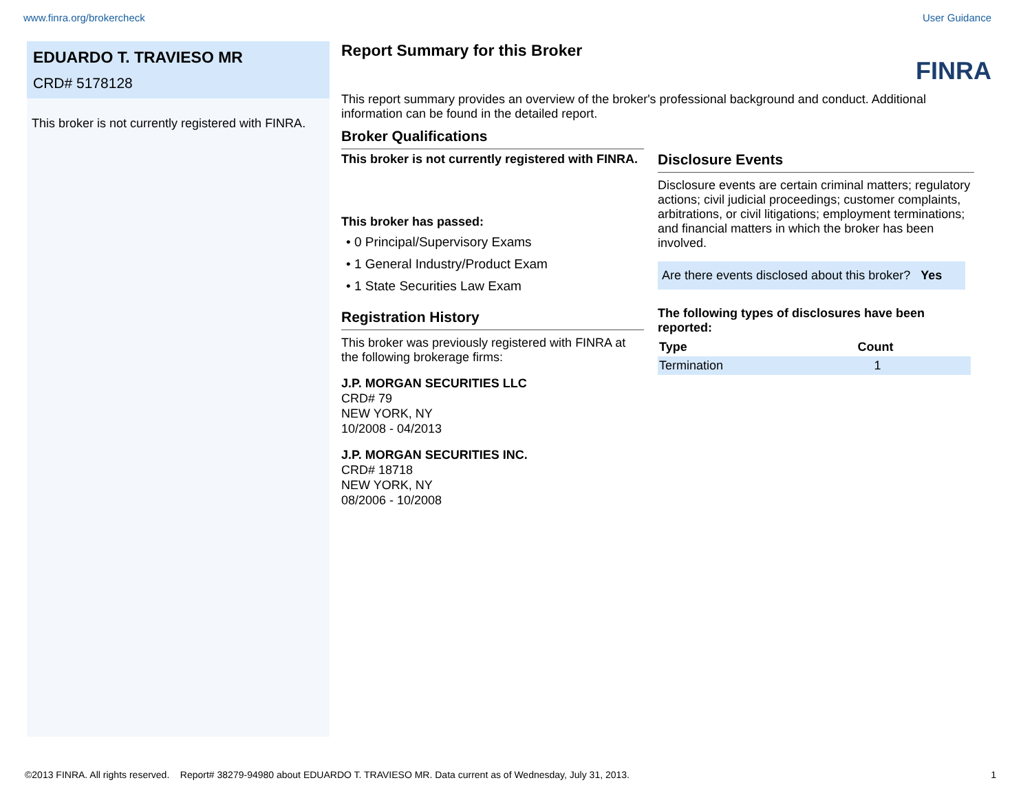www.finra.org/brokercheck User Guidance
EDUARDO T. TRAVIESO MR
CRD# 5178128
This broker is not currently registered with FINRA.
Report Summary for this Broker
FINRA
This report summary provides an overview of the broker's professional background and conduct. Additional information can be found in the detailed report.
Broker Qualifications
This broker is not currently registered with FINRA.
This broker has passed:
• 0 Principal/Supervisory Exams
• 1 General Industry/Product Exam
• 1 State Securities Law Exam
Registration History
This broker was previously registered with FINRA at the following brokerage firms:
J.P. MORGAN SECURITIES LLC
CRD# 79
NEW YORK, NY
10/2008 - 04/2013
J.P. MORGAN SECURITIES INC.
CRD# 18718
NEW YORK, NY
08/2006 - 10/2008
Disclosure Events
Disclosure events are certain criminal matters; regulatory actions; civil judicial proceedings; customer complaints, arbitrations, or civil litigations; employment terminations; and financial matters in which the broker has been involved.
Are there events disclosed about this broker? Yes
The following types of disclosures have been reported:
| Type | Count |
| --- | --- |
| Termination | 1 |
©2013 FINRA. All rights reserved. Report# 38279-94980 about EDUARDO T. TRAVIESO MR. Data current as of Wednesday, July 31, 2013. 1